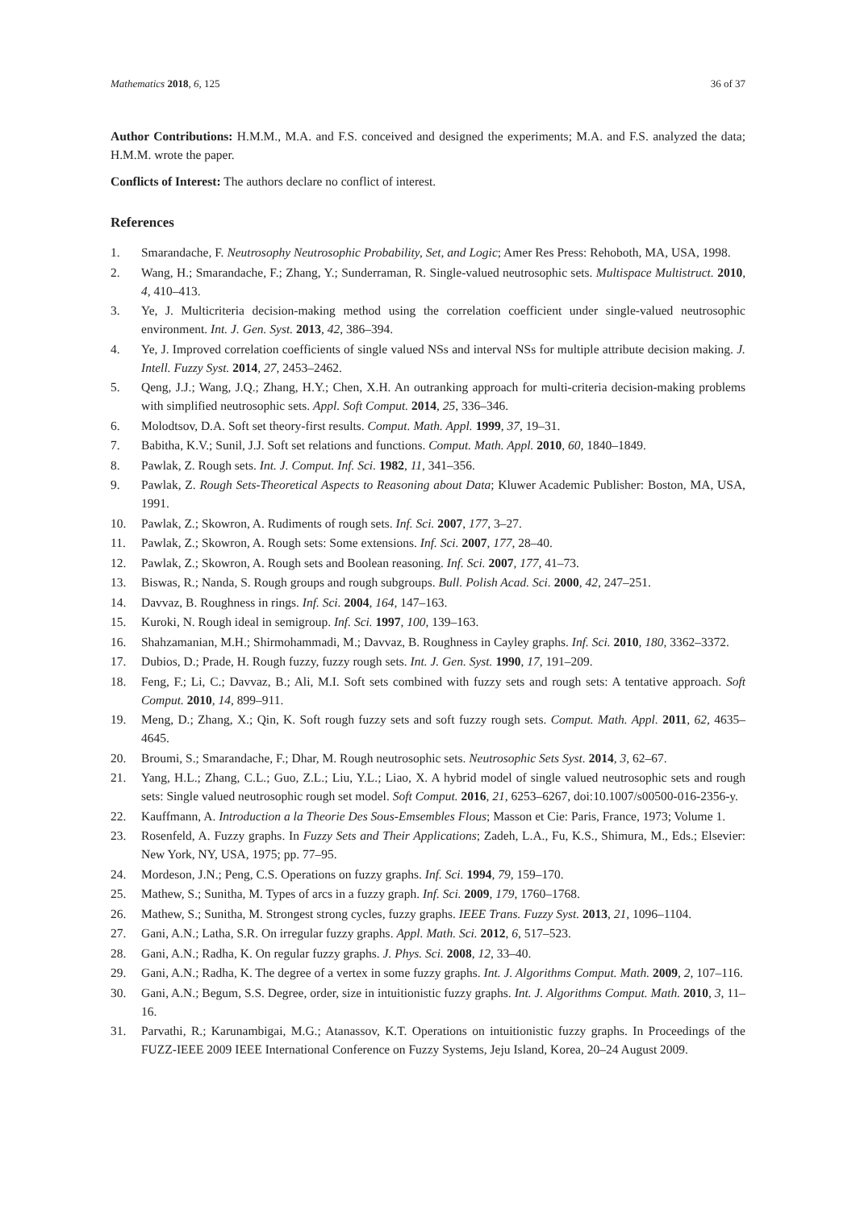Mathematics 2018, 6, 125 36 of 37
Author Contributions: H.M.M., M.A. and F.S. conceived and designed the experiments; M.A. and F.S. analyzed the data; H.M.M. wrote the paper.
Conflicts of Interest: The authors declare no conflict of interest.
References
1. Smarandache, F. Neutrosophy Neutrosophic Probability, Set, and Logic; Amer Res Press: Rehoboth, MA, USA, 1998.
2. Wang, H.; Smarandache, F.; Zhang, Y.; Sunderraman, R. Single-valued neutrosophic sets. Multispace Multistruct. 2010, 4, 410–413.
3. Ye, J. Multicriteria decision-making method using the correlation coefficient under single-valued neutrosophic environment. Int. J. Gen. Syst. 2013, 42, 386–394.
4. Ye, J. Improved correlation coefficients of single valued NSs and interval NSs for multiple attribute decision making. J. Intell. Fuzzy Syst. 2014, 27, 2453–2462.
5. Qeng, J.J.; Wang, J.Q.; Zhang, H.Y.; Chen, X.H. An outranking approach for multi-criteria decision-making problems with simplified neutrosophic sets. Appl. Soft Comput. 2014, 25, 336–346.
6. Molodtsov, D.A. Soft set theory-first results. Comput. Math. Appl. 1999, 37, 19–31.
7. Babitha, K.V.; Sunil, J.J. Soft set relations and functions. Comput. Math. Appl. 2010, 60, 1840–1849.
8. Pawlak, Z. Rough sets. Int. J. Comput. Inf. Sci. 1982, 11, 341–356.
9. Pawlak, Z. Rough Sets-Theoretical Aspects to Reasoning about Data; Kluwer Academic Publisher: Boston, MA, USA, 1991.
10. Pawlak, Z.; Skowron, A. Rudiments of rough sets. Inf. Sci. 2007, 177, 3–27.
11. Pawlak, Z.; Skowron, A. Rough sets: Some extensions. Inf. Sci. 2007, 177, 28–40.
12. Pawlak, Z.; Skowron, A. Rough sets and Boolean reasoning. Inf. Sci. 2007, 177, 41–73.
13. Biswas, R.; Nanda, S. Rough groups and rough subgroups. Bull. Polish Acad. Sci. 2000, 42, 247–251.
14. Davvaz, B. Roughness in rings. Inf. Sci. 2004, 164, 147–163.
15. Kuroki, N. Rough ideal in semigroup. Inf. Sci. 1997, 100, 139–163.
16. Shahzamanian, M.H.; Shirmohammadi, M.; Davvaz, B. Roughness in Cayley graphs. Inf. Sci. 2010, 180, 3362–3372.
17. Dubios, D.; Prade, H. Rough fuzzy, fuzzy rough sets. Int. J. Gen. Syst. 1990, 17, 191–209.
18. Feng, F.; Li, C.; Davvaz, B.; Ali, M.I. Soft sets combined with fuzzy sets and rough sets: A tentative approach. Soft Comput. 2010, 14, 899–911.
19. Meng, D.; Zhang, X.; Qin, K. Soft rough fuzzy sets and soft fuzzy rough sets. Comput. Math. Appl. 2011, 62, 4635–4645.
20. Broumi, S.; Smarandache, F.; Dhar, M. Rough neutrosophic sets. Neutrosophic Sets Syst. 2014, 3, 62–67.
21. Yang, H.L.; Zhang, C.L.; Guo, Z.L.; Liu, Y.L.; Liao, X. A hybrid model of single valued neutrosophic sets and rough sets: Single valued neutrosophic rough set model. Soft Comput. 2016, 21, 6253–6267, doi:10.1007/s00500-016-2356-y.
22. Kauffmann, A. Introduction a la Theorie Des Sous-Emsembles Flous; Masson et Cie: Paris, France, 1973; Volume 1.
23. Rosenfeld, A. Fuzzy graphs. In Fuzzy Sets and Their Applications; Zadeh, L.A., Fu, K.S., Shimura, M., Eds.; Elsevier: New York, NY, USA, 1975; pp. 77–95.
24. Mordeson, J.N.; Peng, C.S. Operations on fuzzy graphs. Inf. Sci. 1994, 79, 159–170.
25. Mathew, S.; Sunitha, M. Types of arcs in a fuzzy graph. Inf. Sci. 2009, 179, 1760–1768.
26. Mathew, S.; Sunitha, M. Strongest strong cycles, fuzzy graphs. IEEE Trans. Fuzzy Syst. 2013, 21, 1096–1104.
27. Gani, A.N.; Latha, S.R. On irregular fuzzy graphs. Appl. Math. Sci. 2012, 6, 517–523.
28. Gani, A.N.; Radha, K. On regular fuzzy graphs. J. Phys. Sci. 2008, 12, 33–40.
29. Gani, A.N.; Radha, K. The degree of a vertex in some fuzzy graphs. Int. J. Algorithms Comput. Math. 2009, 2, 107–116.
30. Gani, A.N.; Begum, S.S. Degree, order, size in intuitionistic fuzzy graphs. Int. J. Algorithms Comput. Math. 2010, 3, 11–16.
31. Parvathi, R.; Karunambigai, M.G.; Atanassov, K.T. Operations on intuitionistic fuzzy graphs. In Proceedings of the FUZZ-IEEE 2009 IEEE International Conference on Fuzzy Systems, Jeju Island, Korea, 20–24 August 2009.